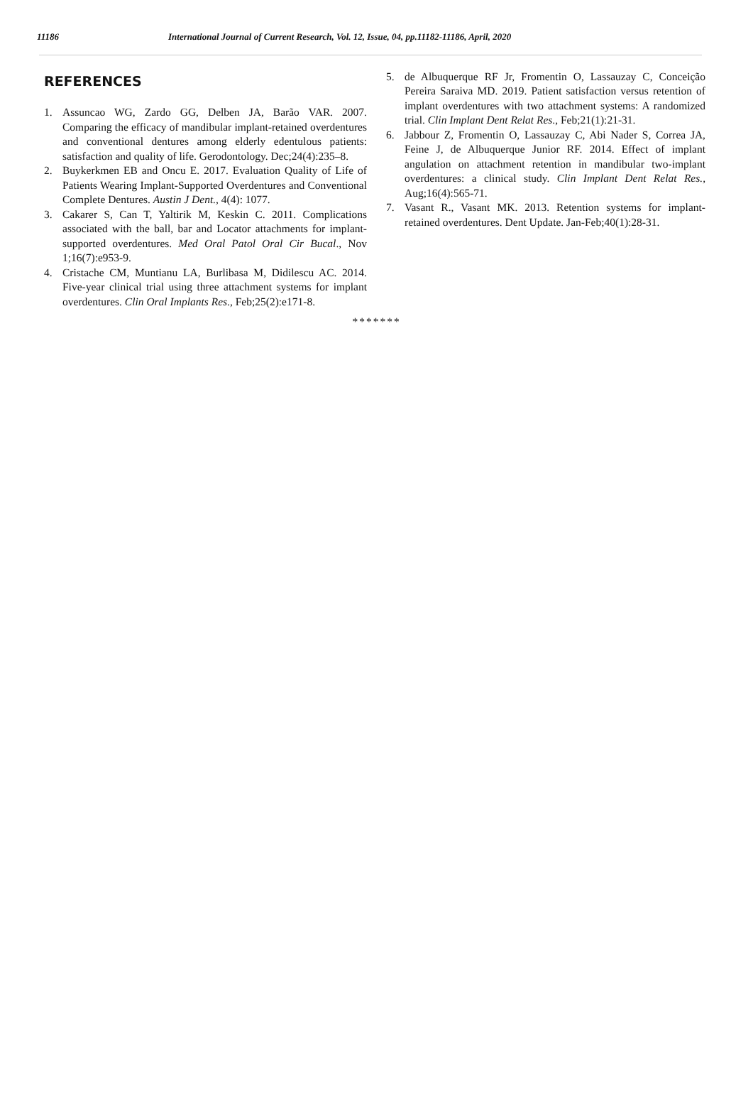11186 International Journal of Current Research, Vol. 12, Issue, 04, pp.11182-11186, April, 2020
REFERENCES
1. Assuncao WG, Zardo GG, Delben JA, Barão VAR. 2007. Comparing the efficacy of mandibular implant-retained overdentures and conventional dentures among elderly edentulous patients: satisfaction and quality of life. Gerodontology. Dec;24(4):235–8.
2. Buykerkmen EB and Oncu E. 2017. Evaluation Quality of Life of Patients Wearing Implant-Supported Overdentures and Conventional Complete Dentures. Austin J Dent., 4(4): 1077.
3. Cakarer S, Can T, Yaltirik M, Keskin C. 2011. Complications associated with the ball, bar and Locator attachments for implant-supported overdentures. Med Oral Patol Oral Cir Bucal., Nov 1;16(7):e953-9.
4. Cristache CM, Muntianu LA, Burlibasa M, Didilescu AC. 2014. Five-year clinical trial using three attachment systems for implant overdentures. Clin Oral Implants Res., Feb;25(2):e171-8.
5. de Albuquerque RF Jr, Fromentin O, Lassauzay C, Conceição Pereira Saraiva MD. 2019. Patient satisfaction versus retention of implant overdentures with two attachment systems: A randomized trial. Clin Implant Dent Relat Res., Feb;21(1):21-31.
6. Jabbour Z, Fromentin O, Lassauzay C, Abi Nader S, Correa JA, Feine J, de Albuquerque Junior RF. 2014. Effect of implant angulation on attachment retention in mandibular two-implant overdentures: a clinical study. Clin Implant Dent Relat Res., Aug;16(4):565-71.
7. Vasant R., Vasant MK. 2013. Retention systems for implant-retained overdentures. Dent Update. Jan-Feb;40(1):28-31.
*******